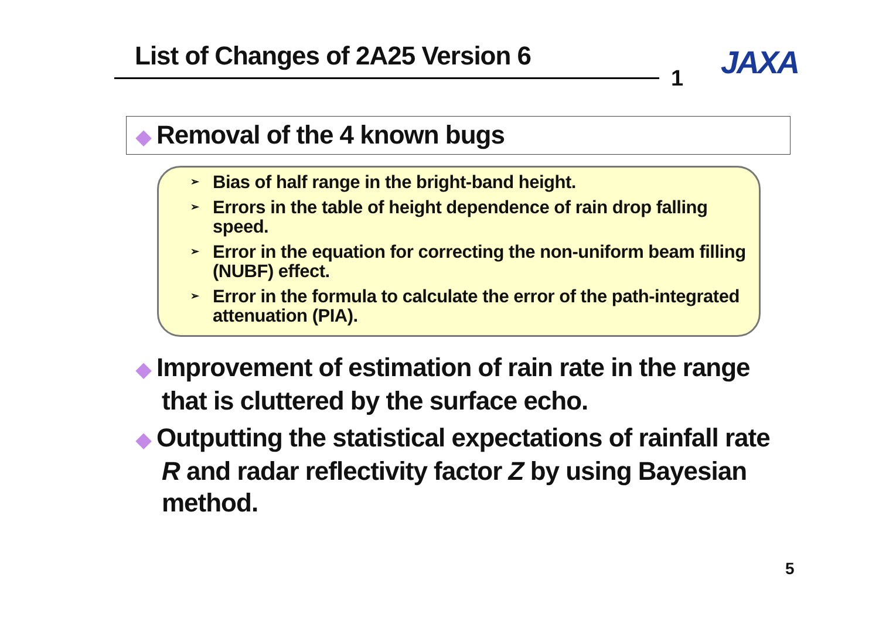List of Changes of 2A25 Version 6
1 JAXA
◆ Removal of the 4 known bugs
➢ Bias of half range in the bright-band height.
➢ Errors in the table of height dependence of rain drop falling speed.
➢ Error in the equation for correcting the non-uniform beam filling (NUBF) effect.
➢ Error in the formula to calculate the error of the path-integrated attenuation (PIA).
◆ Improvement of estimation of rain rate in the range that is cluttered by the surface echo.
◆ Outputting the statistical expectations of rainfall rate R and radar reflectivity factor Z by using Bayesian method.
5